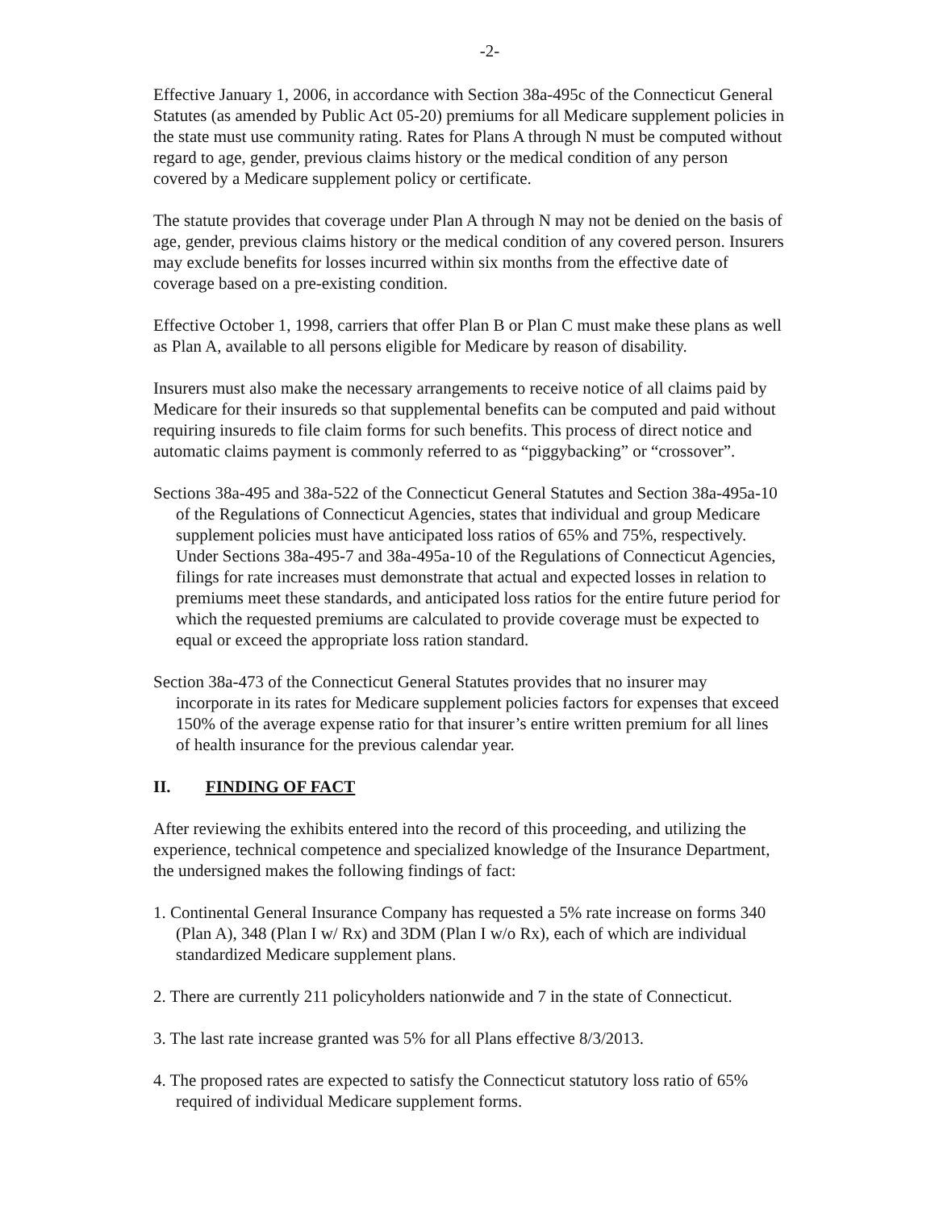-2-
Effective January 1, 2006, in accordance with Section 38a-495c of the Connecticut General Statutes (as amended by Public Act 05-20) premiums for all Medicare supplement policies in the state must use community rating. Rates for Plans A through N must be computed without regard to age, gender, previous claims history or the medical condition of any person covered by a Medicare supplement policy or certificate.
The statute provides that coverage under Plan A through N may not be denied on the basis of age, gender, previous claims history or the medical condition of any covered person. Insurers may exclude benefits for losses incurred within six months from the effective date of coverage based on a pre-existing condition.
Effective October 1, 1998, carriers that offer Plan B or Plan C must make these plans as well as Plan A, available to all persons eligible for Medicare by reason of disability.
Insurers must also make the necessary arrangements to receive notice of all claims paid by Medicare for their insureds so that supplemental benefits can be computed and paid without requiring insureds to file claim forms for such benefits. This process of direct notice and automatic claims payment is commonly referred to as “piggybacking” or “crossover”.
Sections 38a-495 and 38a-522 of the Connecticut General Statutes and Section 38a-495a-10 of the Regulations of Connecticut Agencies, states that individual and group Medicare supplement policies must have anticipated loss ratios of 65% and 75%, respectively. Under Sections 38a-495-7 and 38a-495a-10 of the Regulations of Connecticut Agencies, filings for rate increases must demonstrate that actual and expected losses in relation to premiums meet these standards, and anticipated loss ratios for the entire future period for which the requested premiums are calculated to provide coverage must be expected to equal or exceed the appropriate loss ration standard.
Section 38a-473 of the Connecticut General Statutes provides that no insurer may incorporate in its rates for Medicare supplement policies factors for expenses that exceed 150% of the average expense ratio for that insurer’s entire written premium for all lines of health insurance for the previous calendar year.
II. FINDING OF FACT
After reviewing the exhibits entered into the record of this proceeding, and utilizing the experience, technical competence and specialized knowledge of the Insurance Department, the undersigned makes the following findings of fact:
1. Continental General Insurance Company has requested a 5% rate increase on forms 340 (Plan A), 348 (Plan I w/ Rx) and 3DM (Plan I w/o Rx), each of which are individual standardized Medicare supplement plans.
2. There are currently 211 policyholders nationwide and 7 in the state of Connecticut.
3. The last rate increase granted was 5% for all Plans effective 8/3/2013.
4. The proposed rates are expected to satisfy the Connecticut statutory loss ratio of 65% required of individual Medicare supplement forms.